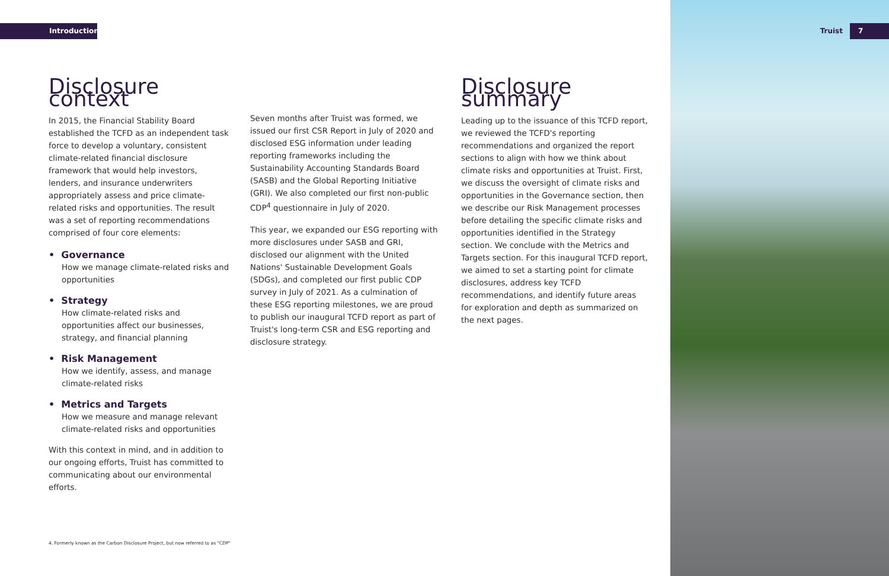Introduction Truist 7
Disclosure context
In 2015, the Financial Stability Board established the TCFD as an independent task force to develop a voluntary, consistent climate-related financial disclosure framework that would help investors, lenders, and insurance underwriters appropriately assess and price climate-related risks and opportunities. The result was a set of reporting recommendations comprised of four core elements:
• Governance
How we manage climate-related risks and opportunities
• Strategy
How climate-related risks and opportunities affect our businesses, strategy, and financial planning
• Risk Management
How we identify, assess, and manage climate-related risks
• Metrics and Targets
How we measure and manage relevant climate-related risks and opportunities
With this context in mind, and in addition to our ongoing efforts, Truist has committed to communicating about our environmental efforts.
Seven months after Truist was formed, we issued our first CSR Report in July of 2020 and disclosed ESG information under leading reporting frameworks including the Sustainability Accounting Standards Board (SASB) and the Global Reporting Initiative (GRI). We also completed our first non-public CDP<sup>4</sup> questionnaire in July of 2020.
This year, we expanded our ESG reporting with more disclosures under SASB and GRI, disclosed our alignment with the United Nations' Sustainable Development Goals (SDGs), and completed our first public CDP survey in July of 2021. As a culmination of these ESG reporting milestones, we are proud to publish our inaugural TCFD report as part of Truist's long-term CSR and ESG reporting and disclosure strategy.
Disclosure summary
Leading up to the issuance of this TCFD report, we reviewed the TCFD's reporting recommendations and organized the report sections to align with how we think about climate risks and opportunities at Truist. First, we discuss the oversight of climate risks and opportunities in the Governance section, then we describe our Risk Management processes before detailing the specific climate risks and opportunities identified in the Strategy section. We conclude with the Metrics and Targets section. For this inaugural TCFD report, we aimed to set a starting point for climate disclosures, address key TCFD recommendations, and identify future areas for exploration and depth as summarized on the next pages.
4. Formerly known as the Carbon Disclosure Project, but now referred to as "CDP"